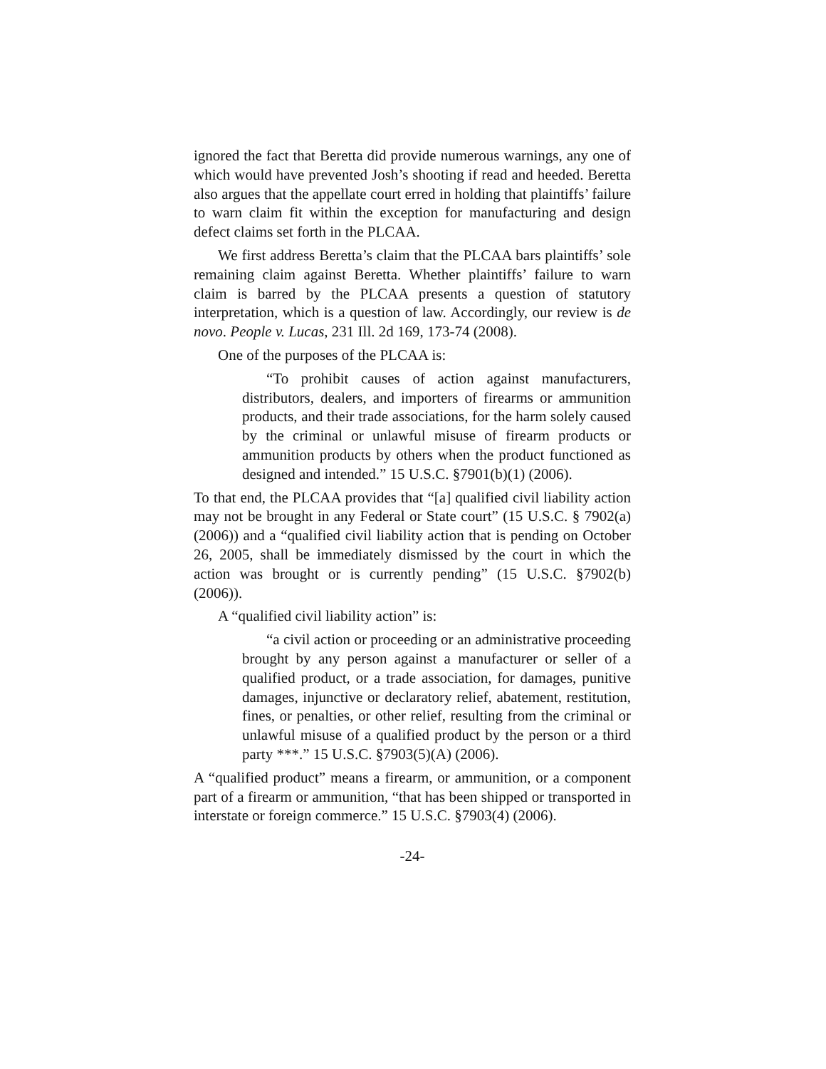ignored the fact that Beretta did provide numerous warnings, any one of which would have prevented Josh’s shooting if read and heeded. Beretta also argues that the appellate court erred in holding that plaintiffs’ failure to warn claim fit within the exception for manufacturing and design defect claims set forth in the PLCAA.
We first address Beretta’s claim that the PLCAA bars plaintiffs’ sole remaining claim against Beretta. Whether plaintiffs’ failure to warn claim is barred by the PLCAA presents a question of statutory interpretation, which is a question of law. Accordingly, our review is de novo. People v. Lucas, 231 Ill. 2d 169, 173-74 (2008).
One of the purposes of the PLCAA is:
“To prohibit causes of action against manufacturers, distributors, dealers, and importers of firearms or ammunition products, and their trade associations, for the harm solely caused by the criminal or unlawful misuse of firearm products or ammunition products by others when the product functioned as designed and intended.” 15 U.S.C. §7901(b)(1) (2006).
To that end, the PLCAA provides that “[a] qualified civil liability action may not be brought in any Federal or State court” (15 U.S.C. § 7902(a) (2006)) and a “qualified civil liability action that is pending on October 26, 2005, shall be immediately dismissed by the court in which the action was brought or is currently pending” (15 U.S.C. §7902(b) (2006)).
A “qualified civil liability action” is:
“a civil action or proceeding or an administrative proceeding brought by any person against a manufacturer or seller of a qualified product, or a trade association, for damages, punitive damages, injunctive or declaratory relief, abatement, restitution, fines, or penalties, or other relief, resulting from the criminal or unlawful misuse of a qualified product by the person or a third party ***.” 15 U.S.C. §7903(5)(A) (2006).
A “qualified product” means a firearm, or ammunition, or a component part of a firearm or ammunition, “that has been shipped or transported in interstate or foreign commerce.” 15 U.S.C. §7903(4) (2006).
-24-